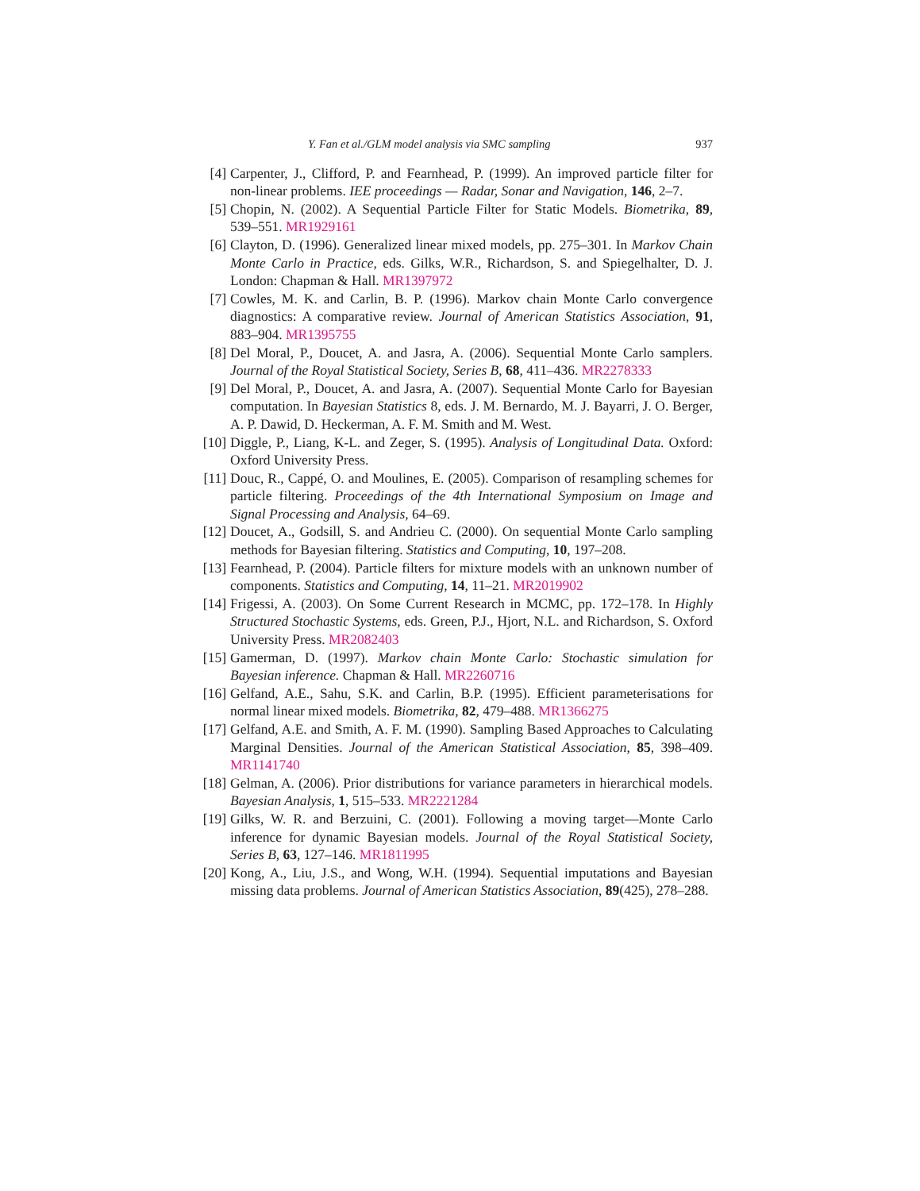Y. Fan et al./GLM model analysis via SMC sampling 937
[4] Carpenter, J., Clifford, P. and Fearnhead, P. (1999). An improved particle filter for non-linear problems. IEE proceedings — Radar, Sonar and Navigation, 146, 2–7.
[5] Chopin, N. (2002). A Sequential Particle Filter for Static Models. Biometrika, 89, 539–551. MR1929161
[6] Clayton, D. (1996). Generalized linear mixed models, pp. 275–301. In Markov Chain Monte Carlo in Practice, eds. Gilks, W.R., Richardson, S. and Spiegelhalter, D. J. London: Chapman & Hall. MR1397972
[7] Cowles, M. K. and Carlin, B. P. (1996). Markov chain Monte Carlo convergence diagnostics: A comparative review. Journal of American Statistics Association, 91, 883–904. MR1395755
[8] Del Moral, P., Doucet, A. and Jasra, A. (2006). Sequential Monte Carlo samplers. Journal of the Royal Statistical Society, Series B, 68, 411–436. MR2278333
[9] Del Moral, P., Doucet, A. and Jasra, A. (2007). Sequential Monte Carlo for Bayesian computation. In Bayesian Statistics 8, eds. J. M. Bernardo, M. J. Bayarri, J. O. Berger, A. P. Dawid, D. Heckerman, A. F. M. Smith and M. West.
[10] Diggle, P., Liang, K-L. and Zeger, S. (1995). Analysis of Longitudinal Data. Oxford: Oxford University Press.
[11] Douc, R., Cappé, O. and Moulines, E. (2005). Comparison of resampling schemes for particle filtering. Proceedings of the 4th International Symposium on Image and Signal Processing and Analysis, 64–69.
[12] Doucet, A., Godsill, S. and Andrieu C. (2000). On sequential Monte Carlo sampling methods for Bayesian filtering. Statistics and Computing, 10, 197–208.
[13] Fearnhead, P. (2004). Particle filters for mixture models with an unknown number of components. Statistics and Computing, 14, 11–21. MR2019902
[14] Frigessi, A. (2003). On Some Current Research in MCMC, pp. 172–178. In Highly Structured Stochastic Systems, eds. Green, P.J., Hjort, N.L. and Richardson, S. Oxford University Press. MR2082403
[15] Gamerman, D. (1997). Markov chain Monte Carlo: Stochastic simulation for Bayesian inference. Chapman & Hall. MR2260716
[16] Gelfand, A.E., Sahu, S.K. and Carlin, B.P. (1995). Efficient parameterisations for normal linear mixed models. Biometrika, 82, 479–488. MR1366275
[17] Gelfand, A.E. and Smith, A. F. M. (1990). Sampling Based Approaches to Calculating Marginal Densities. Journal of the American Statistical Association, 85, 398–409. MR1141740
[18] Gelman, A. (2006). Prior distributions for variance parameters in hierarchical models. Bayesian Analysis, 1, 515–533. MR2221284
[19] Gilks, W. R. and Berzuini, C. (2001). Following a moving target—Monte Carlo inference for dynamic Bayesian models. Journal of the Royal Statistical Society, Series B, 63, 127–146. MR1811995
[20] Kong, A., Liu, J.S., and Wong, W.H. (1994). Sequential imputations and Bayesian missing data problems. Journal of American Statistics Association, 89(425), 278–288.